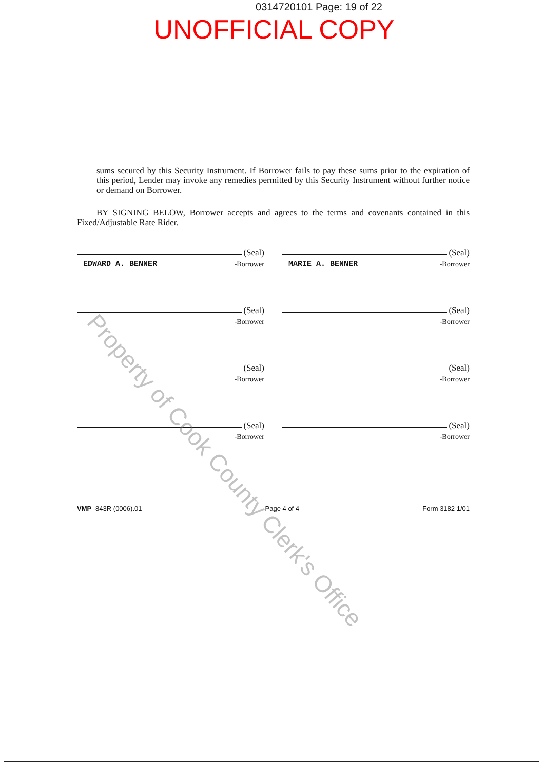0314720101 Page: 19 of 22
UNOFFICIAL COPY
sums secured by this Security Instrument. If Borrower fails to pay these sums prior to the expiration of this period, Lender may invoke any remedies permitted by this Security Instrument without further notice or demand on Borrower.
BY SIGNING BELOW, Borrower accepts and agrees to the terms and covenants contained in this Fixed/Adjustable Rate Rider.
(Seal)
EDWARD A. BENNER -Borrower
(Seal)
MARIE A. BENNER -Borrower
(Seal)
-Borrower
(Seal)
-Borrower
(Seal)
-Borrower
(Seal)
-Borrower
(Seal)
-Borrower
(Seal)
-Borrower
VMP -843R (0006).01 Page 4 of 4 Form 3182 1/01
Property of Cook County Clerk's Office